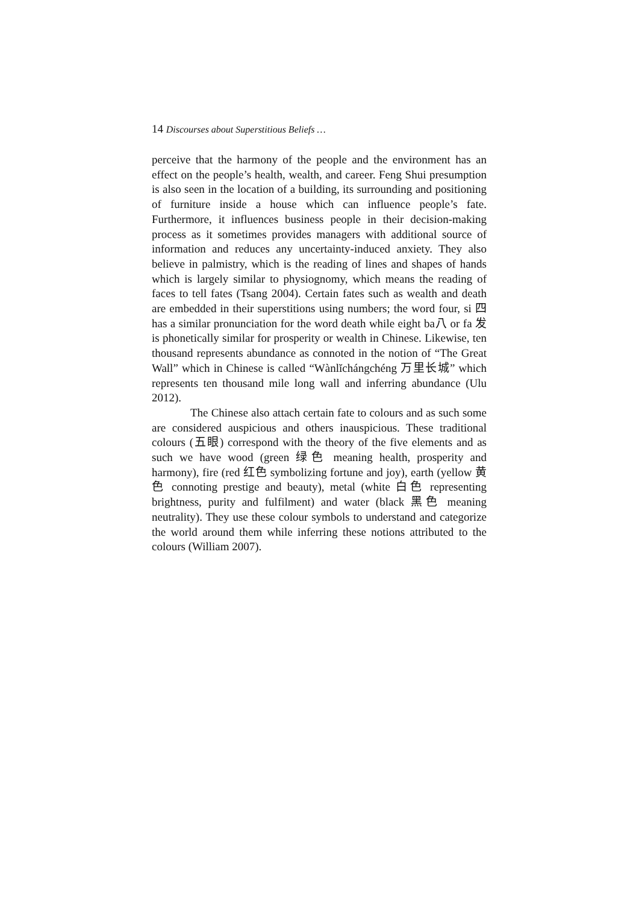14 Discourses about Superstitious Beliefs …
perceive that the harmony of the people and the environment has an effect on the people’s health, wealth, and career. Feng Shui presumption is also seen in the location of a building, its surrounding and positioning of furniture inside a house which can influence people’s fate. Furthermore, it influences business people in their decision-making process as it sometimes provides managers with additional source of information and reduces any uncertainty-induced anxiety. They also believe in palmistry, which is the reading of lines and shapes of hands which is largely similar to physiognomy, which means the reading of faces to tell fates (Tsang 2004). Certain fates such as wealth and death are embedded in their superstitions using numbers; the word four, si 四 has a similar pronunciation for the word death while eight ba八 or fa 发 is phonetically similar for prosperity or wealth in Chinese. Likewise, ten thousand represents abundance as connoted in the notion of “The Great Wall” which in Chinese is called “Wànlĭchángchéng 万里长城” which represents ten thousand mile long wall and inferring abundance (Ulu 2012).
The Chinese also attach certain fate to colours and as such some are considered auspicious and others inauspicious. These traditional colours (五眼) correspond with the theory of the five elements and as such we have wood (green 绿色 meaning health, prosperity and harmony), fire (red 红色 symbolizing fortune and joy), earth (yellow 黄色 connoting prestige and beauty), metal (white 白色 representing brightness, purity and fulfilment) and water (black 黑色 meaning neutrality). They use these colour symbols to understand and categorize the world around them while inferring these notions attributed to the colours (William 2007).